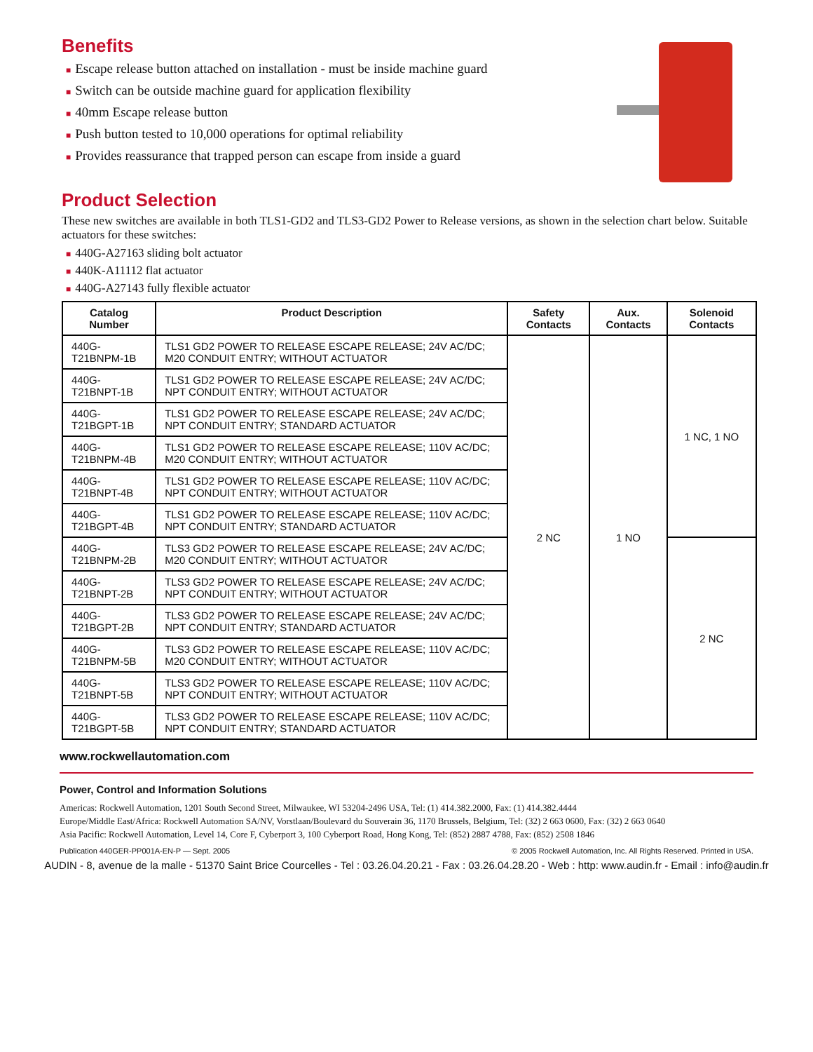Benefits
■ Escape release button attached on installation - must be inside machine guard
■ Switch can be outside machine guard for application flexibility
■ 40mm Escape release button
■ Push button tested to 10,000 operations for optimal reliability
■ Provides reassurance that trapped person can escape from inside a guard
Product Selection
These new switches are available in both TLS1-GD2 and TLS3-GD2 Power to Release versions, as shown in the selection chart below. Suitable actuators for these switches:
■ 440G-A27163 sliding bolt actuator
■ 440K-A11112 flat actuator
■ 440G-A27143 fully flexible actuator
| Catalog Number | Product Description | Safety Contacts | Aux. Contacts | Solenoid Contacts |
| --- | --- | --- | --- | --- |
| 440G-T21BNPM-1B | TLS1 GD2 POWER TO RELEASE ESCAPE RELEASE; 24V AC/DC; M20 CONDUIT ENTRY; WITHOUT ACTUATOR | 2 NC | 1 NO | 1 NC, 1 NO |
| 440G-T21BNPT-1B | TLS1 GD2 POWER TO RELEASE ESCAPE RELEASE; 24V AC/DC; NPT CONDUIT ENTRY; WITHOUT ACTUATOR | | | |
| 440G-T21BGPT-1B | TLS1 GD2 POWER TO RELEASE ESCAPE RELEASE; 24V AC/DC; NPT CONDUIT ENTRY; STANDARD ACTUATOR | | | |
| 440G-T21BNPM-4B | TLS1 GD2 POWER TO RELEASE ESCAPE RELEASE; 110V AC/DC; M20 CONDUIT ENTRY; WITHOUT ACTUATOR | | | |
| 440G-T21BNPT-4B | TLS1 GD2 POWER TO RELEASE ESCAPE RELEASE; 110V AC/DC; NPT CONDUIT ENTRY; WITHOUT ACTUATOR | | | |
| 440G-T21BGPT-4B | TLS1 GD2 POWER TO RELEASE ESCAPE RELEASE; 110V AC/DC; NPT CONDUIT ENTRY; STANDARD ACTUATOR | | | |
| 440G-T21BNPM-2B | TLS3 GD2 POWER TO RELEASE ESCAPE RELEASE; 24V AC/DC; M20 CONDUIT ENTRY; WITHOUT ACTUATOR | | | 2 NC |
| 440G-T21BNPT-2B | TLS3 GD2 POWER TO RELEASE ESCAPE RELEASE; 24V AC/DC; NPT CONDUIT ENTRY; WITHOUT ACTUATOR | | | |
| 440G-T21BGPT-2B | TLS3 GD2 POWER TO RELEASE ESCAPE RELEASE; 24V AC/DC; NPT CONDUIT ENTRY; STANDARD ACTUATOR | | | |
| 440G-T21BNPM-5B | TLS3 GD2 POWER TO RELEASE ESCAPE RELEASE; 110V AC/DC; M20 CONDUIT ENTRY; WITHOUT ACTUATOR | | | |
| 440G-T21BNPT-5B | TLS3 GD2 POWER TO RELEASE ESCAPE RELEASE; 110V AC/DC; NPT CONDUIT ENTRY; WITHOUT ACTUATOR | | | |
| 440G-T21BGPT-5B | TLS3 GD2 POWER TO RELEASE ESCAPE RELEASE; 110V AC/DC; NPT CONDUIT ENTRY; STANDARD ACTUATOR | | | |
www.rockwellautomation.com
Power, Control and Information Solutions
Americas: Rockwell Automation, 1201 South Second Street, Milwaukee, WI 53204-2496 USA, Tel: (1) 414.382.2000, Fax: (1) 414.382.4444
Europe/Middle East/Africa: Rockwell Automation SA/NV, Vorstlaan/Boulevard du Souverain 36, 1170 Brussels, Belgium, Tel: (32) 2 663 0600, Fax: (32) 2 663 0640
Asia Pacific: Rockwell Automation, Level 14, Core F, Cyberport 3, 100 Cyberport Road, Hong Kong, Tel: (852) 2887 4788, Fax: (852) 2508 1846
Publication 440GER-PP001A-EN-P — Sept. 2005 © 2005 Rockwell Automation, Inc. All Rights Reserved. Printed in USA.
AUDIN - 8, avenue de la malle - 51370 Saint Brice Courcelles - Tel : 03.26.04.20.21 - Fax : 03.26.04.28.20 - Web : http: www.audin.fr - Email : info@audin.fr